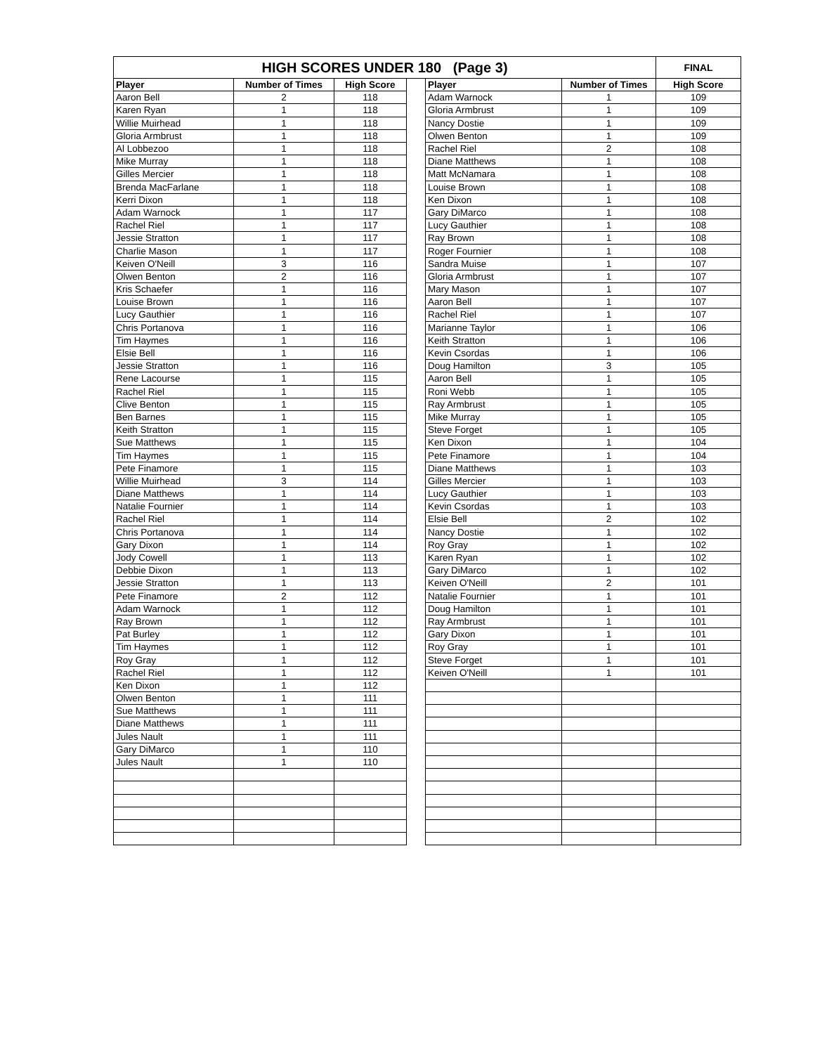| HIGH SCORES UNDER 180 (Page 3) | | | | | | FINAL |
| --- | --- | --- | --- | --- | --- | --- |
| Player | Number of Times | High Score | | Player | Number of Times | High Score |
| Aaron Bell | 2 | 118 | | Adam Warnock | 1 | 109 |
| Karen Ryan | 1 | 118 | | Gloria Armbrust | 1 | 109 |
| Willie Muirhead | 1 | 118 | | Nancy Dostie | 1 | 109 |
| Gloria Armbrust | 1 | 118 | | Olwen Benton | 1 | 109 |
| Al Lobbezoo | 1 | 118 | | Rachel Riel | 2 | 108 |
| Mike Murray | 1 | 118 | | Diane Matthews | 1 | 108 |
| Gilles Mercier | 1 | 118 | | Matt McNamara | 1 | 108 |
| Brenda MacFarlane | 1 | 118 | | Louise Brown | 1 | 108 |
| Kerri Dixon | 1 | 118 | | Ken Dixon | 1 | 108 |
| Adam Warnock | 1 | 117 | | Gary DiMarco | 1 | 108 |
| Rachel Riel | 1 | 117 | | Lucy Gauthier | 1 | 108 |
| Jessie Stratton | 1 | 117 | | Ray Brown | 1 | 108 |
| Charlie Mason | 1 | 117 | | Roger Fournier | 1 | 108 |
| Keiven O'Neill | 3 | 116 | | Sandra Muise | 1 | 107 |
| Olwen Benton | 2 | 116 | | Gloria Armbrust | 1 | 107 |
| Kris Schaefer | 1 | 116 | | Mary Mason | 1 | 107 |
| Louise Brown | 1 | 116 | | Aaron Bell | 1 | 107 |
| Lucy Gauthier | 1 | 116 | | Rachel Riel | 1 | 107 |
| Chris Portanova | 1 | 116 | | Marianne Taylor | 1 | 106 |
| Tim Haymes | 1 | 116 | | Keith Stratton | 1 | 106 |
| Elsie Bell | 1 | 116 | | Kevin Csordas | 1 | 106 |
| Jessie Stratton | 1 | 116 | | Doug Hamilton | 3 | 105 |
| Rene Lacourse | 1 | 115 | | Aaron Bell | 1 | 105 |
| Rachel Riel | 1 | 115 | | Roni Webb | 1 | 105 |
| Clive Benton | 1 | 115 | | Ray Armbrust | 1 | 105 |
| Ben Barnes | 1 | 115 | | Mike Murray | 1 | 105 |
| Keith Stratton | 1 | 115 | | Steve Forget | 1 | 105 |
| Sue Matthews | 1 | 115 | | Ken Dixon | 1 | 104 |
| Tim Haymes | 1 | 115 | | Pete Finamore | 1 | 104 |
| Pete Finamore | 1 | 115 | | Diane Matthews | 1 | 103 |
| Willie Muirhead | 3 | 114 | | Gilles Mercier | 1 | 103 |
| Diane Matthews | 1 | 114 | | Lucy Gauthier | 1 | 103 |
| Natalie Fournier | 1 | 114 | | Kevin Csordas | 1 | 103 |
| Rachel Riel | 1 | 114 | | Elsie Bell | 2 | 102 |
| Chris Portanova | 1 | 114 | | Nancy Dostie | 1 | 102 |
| Gary Dixon | 1 | 114 | | Roy Gray | 1 | 102 |
| Jody Cowell | 1 | 113 | | Karen Ryan | 1 | 102 |
| Debbie Dixon | 1 | 113 | | Gary DiMarco | 1 | 102 |
| Jessie Stratton | 1 | 113 | | Keiven O'Neill | 2 | 101 |
| Pete Finamore | 2 | 112 | | Natalie Fournier | 1 | 101 |
| Adam Warnock | 1 | 112 | | Doug Hamilton | 1 | 101 |
| Ray Brown | 1 | 112 | | Ray Armbrust | 1 | 101 |
| Pat Burley | 1 | 112 | | Gary Dixon | 1 | 101 |
| Tim Haymes | 1 | 112 | | Roy Gray | 1 | 101 |
| Roy Gray | 1 | 112 | | Steve Forget | 1 | 101 |
| Rachel Riel | 1 | 112 | | Keiven O'Neill | 1 | 101 |
| Ken Dixon | 1 | 112 | | | | |
| Olwen Benton | 1 | 111 | | | | |
| Sue Matthews | 1 | 111 | | | | |
| Diane Matthews | 1 | 111 | | | | |
| Jules Nault | 1 | 111 | | | | |
| Gary DiMarco | 1 | 110 | | | | |
| Jules Nault | 1 | 110 | | | | |